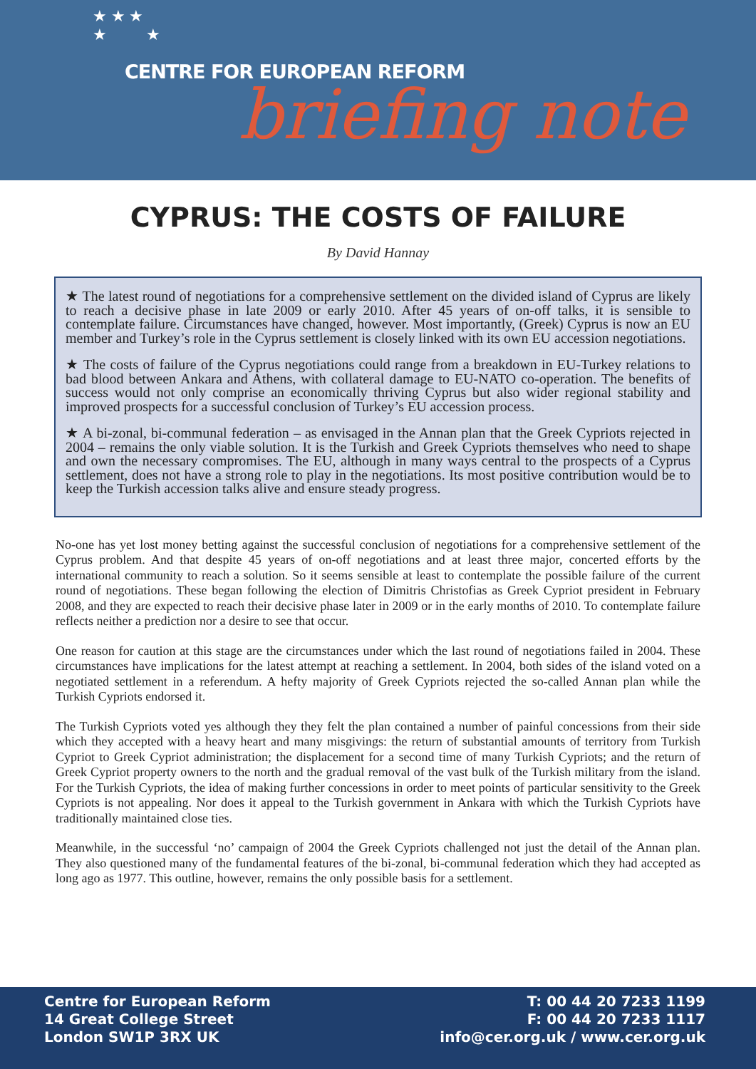★ ★ ★
★ ★
CENTRE FOR EUROPEAN REFORM
briefing note
CYPRUS: THE COSTS OF FAILURE
By David Hannay
★ The latest round of negotiations for a comprehensive settlement on the divided island of Cyprus are likely to reach a decisive phase in late 2009 or early 2010. After 45 years of on-off talks, it is sensible to contemplate failure. Circumstances have changed, however. Most importantly, (Greek) Cyprus is now an EU member and Turkey’s role in the Cyprus settlement is closely linked with its own EU accession negotiations.
★ The costs of failure of the Cyprus negotiations could range from a breakdown in EU-Turkey relations to bad blood between Ankara and Athens, with collateral damage to EU-NATO co-operation. The benefits of success would not only comprise an economically thriving Cyprus but also wider regional stability and improved prospects for a successful conclusion of Turkey’s EU accession process.
★ A bi-zonal, bi-communal federation – as envisaged in the Annan plan that the Greek Cypriots rejected in 2004 – remains the only viable solution. It is the Turkish and Greek Cypriots themselves who need to shape and own the necessary compromises. The EU, although in many ways central to the prospects of a Cyprus settlement, does not have a strong role to play in the negotiations. Its most positive contribution would be to keep the Turkish accession talks alive and ensure steady progress.
No-one has yet lost money betting against the successful conclusion of negotiations for a comprehensive settlement of the Cyprus problem. And that despite 45 years of on-off negotiations and at least three major, concerted efforts by the international community to reach a solution. So it seems sensible at least to contemplate the possible failure of the current round of negotiations. These began following the election of Dimitris Christofias as Greek Cypriot president in February 2008, and they are expected to reach their decisive phase later in 2009 or in the early months of 2010. To contemplate failure reflects neither a prediction nor a desire to see that occur.
One reason for caution at this stage are the circumstances under which the last round of negotiations failed in 2004. These circumstances have implications for the latest attempt at reaching a settlement. In 2004, both sides of the island voted on a negotiated settlement in a referendum. A hefty majority of Greek Cypriots rejected the so-called Annan plan while the Turkish Cypriots endorsed it.
The Turkish Cypriots voted yes although they they felt the plan contained a number of painful concessions from their side which they accepted with a heavy heart and many misgivings: the return of substantial amounts of territory from Turkish Cypriot to Greek Cypriot administration; the displacement for a second time of many Turkish Cypriots; and the return of Greek Cypriot property owners to the north and the gradual removal of the vast bulk of the Turkish military from the island. For the Turkish Cypriots, the idea of making further concessions in order to meet points of particular sensitivity to the Greek Cypriots is not appealing. Nor does it appeal to the Turkish government in Ankara with which the Turkish Cypriots have traditionally maintained close ties.
Meanwhile, in the successful ‘no’ campaign of 2004 the Greek Cypriots challenged not just the detail of the Annan plan. They also questioned many of the fundamental features of the bi-zonal, bi-communal federation which they had accepted as long ago as 1977. This outline, however, remains the only possible basis for a settlement.
Centre for European Reform
14 Great College Street
London SW1P 3RX UK
T: 00 44 20 7233 1199
F: 00 44 20 7233 1117
info@cer.org.uk / www.cer.org.uk